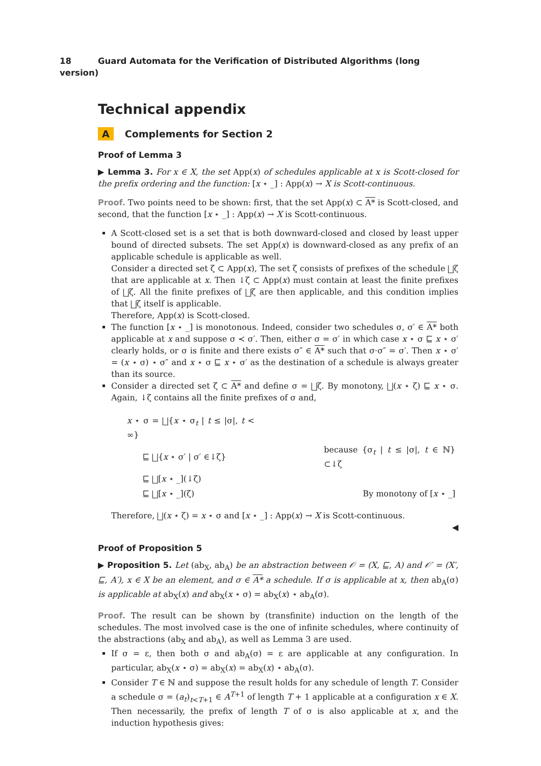18 Guard Automata for the Verification of Distributed Algorithms (long version)
Technical appendix
A Complements for Section 2
Proof of Lemma 3
▶ Lemma 3. For x ∈ X, the set App(x) of schedules applicable at x is Scott-closed for the prefix ordering and the function: [x ⋆ _] : App(x) → X is Scott-continuous.
Proof. Two points need to be shown: first, that the set App(x) ⊂ A* is Scott-closed, and second, that the function [x ⋆ _] : App(x) → X is Scott-continuous.
A Scott-closed set is a set that is both downward-closed and closed by least upper bound of directed subsets. The set App(x) is downward-closed as any prefix of an applicable schedule is applicable as well.
Consider a directed set ζ ⊂ App(x), The set ζ consists of prefixes of the schedule ⨆ζ that are applicable at x. Then ↓ζ ⊂ App(x) must contain at least the finite prefixes of ⨆ζ. All the finite prefixes of ⨆ζ are then applicable, and this condition implies that ⨆ζ itself is applicable.
Therefore, App(x) is Scott-closed.
The function [x ⋆ _] is monotonous. Indeed, consider two schedules σ, σ′ ∈ A* both applicable at x and suppose σ ≺ σ′. Then, either σ = σ′ in which case x ⋆ σ ⊑ x ⋆ σ′ clearly holds, or σ is finite and there exists σ″ ∈ A* such that σ·σ″ = σ′. Then x ⋆ σ′ = (x ⋆ σ) ⋆ σ″ and x ⋆ σ ⊑ x ⋆ σ′ as the destination of a schedule is always greater than its source.
Consider a directed set ζ ⊂ A* and define σ = ⨆ζ. By monotony, ⨆(x ⋆ ζ) ⊑ x ⋆ σ. Again, ↓ζ contains all the finite prefixes of σ and,
| x ⋆ σ = ⨆{ x ⋆ σ<sub>t</sub> / t ≤ /σ/, t < ∞} | |
| ⊑ ⨆{ x ⋆ σ′ / σ′ ∈↓ζ} | because {σ<sub>t</sub> / t ≤ /σ/, t ∈ ℕ} ⊂↓ζ |
| ⊑ ⨆[ x ⋆ _](↓ζ) | |
| ⊑ ⨆[ x ⋆ _](ζ) | By monotony of [ x ⋆ _] |
Therefore, ⨆(x ⋆ ζ) = x ⋆ σ and [x ⋆ _] : App(x) → X is Scott-continuous.
◀
Proof of Proposition 5
▶ Proposition 5. Let (ab<sub>X</sub>, ab<sub>A</sub>) be an abstraction between 𝒪 = (X, ⊑, A) and 𝒪′ = (X′, ⊑, A′), x ∈ X be an element, and σ ∈ A* a schedule. If σ is applicable at x, then ab<sub>A</sub>(σ) is applicable at ab<sub>X</sub>(x) and ab<sub>X</sub>(x ⋆ σ) = ab<sub>X</sub>(x) ⋆ ab<sub>A</sub>(σ).
Proof. The result can be shown by (transfinite) induction on the length of the schedules. The most involved case is the one of infinite schedules, where continuity of the abstractions (ab<sub>X</sub> and ab<sub>A</sub>), as well as Lemma 3 are used.
If σ = ε, then both σ and ab<sub>A</sub>(σ) = ε are applicable at any configuration. In particular, ab<sub>X</sub>(x ⋆ σ) = ab<sub>X</sub>(x) = ab<sub>X</sub>(x) ⋆ ab<sub>A</sub>(σ).
Consider T ∈ ℕ and suppose the result holds for any schedule of length T. Consider a schedule σ = (a<sub>t</sub>)<sub>t<T+1</sub> ∈ A<sup>T+1</sup> of length T + 1 applicable at a configuration x ∈ X. Then necessarily, the prefix of length T of σ is also applicable at x, and the induction hypothesis gives: